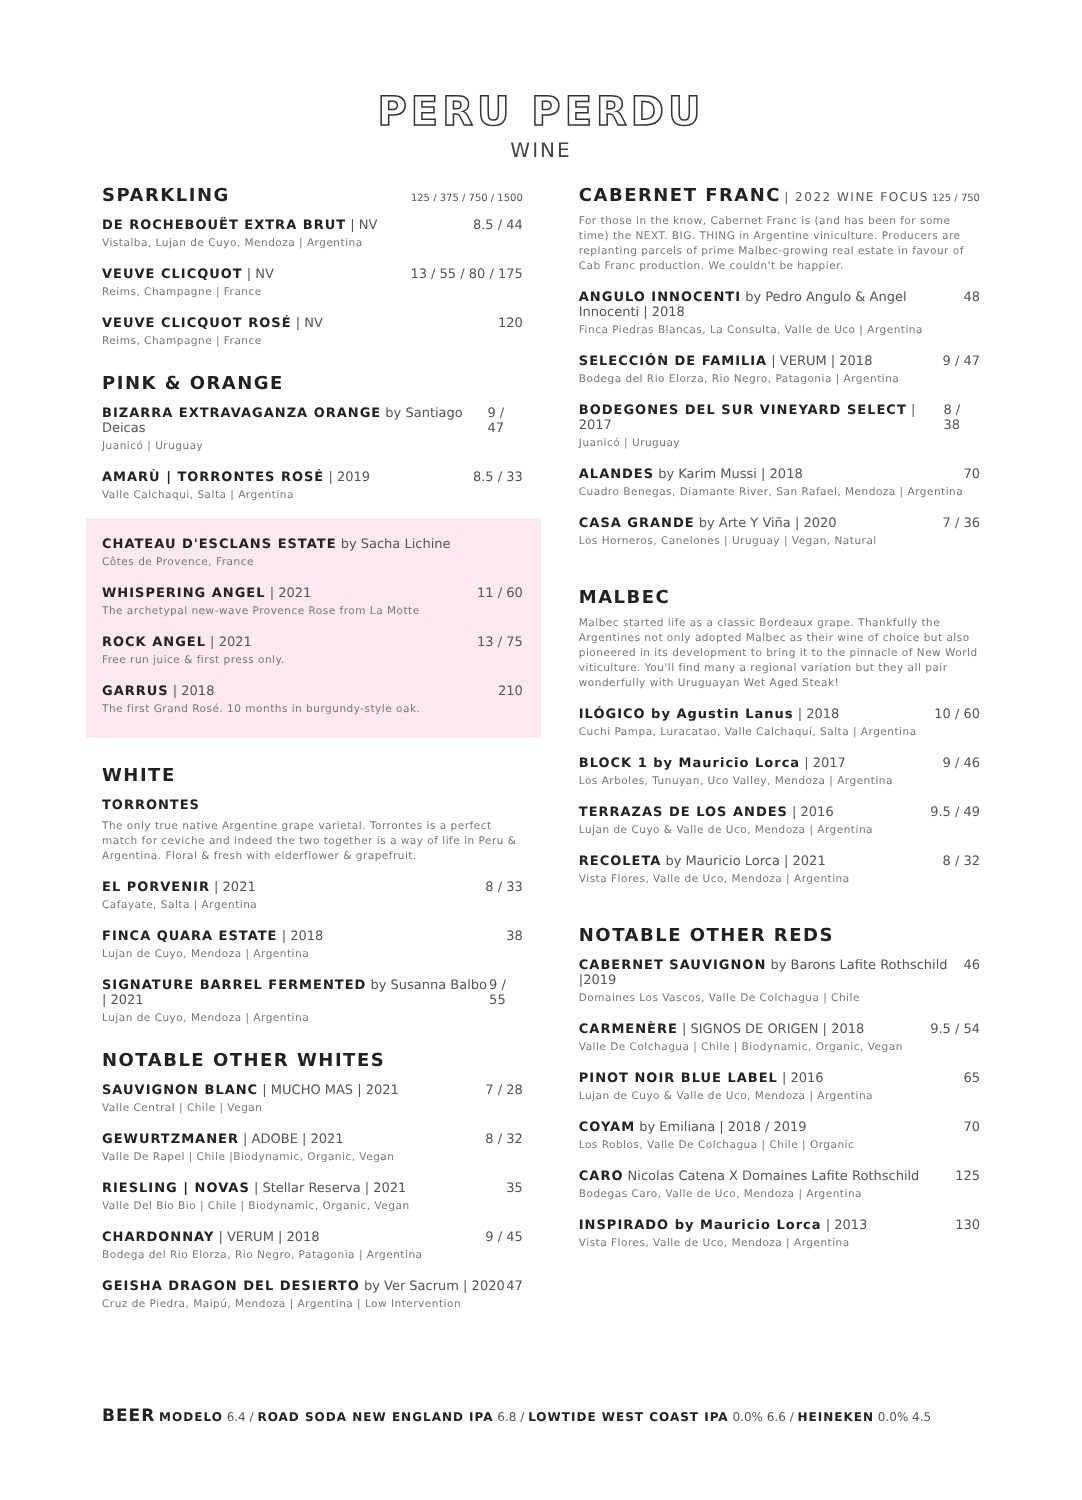PERU PERDU
WINE
SPARKLING 125 / 375 / 750 / 1500
DE ROCHEBOUËT EXTRA BRUT | NV 8.5 / 44
Vistalba, Lujan de Cuyo, Mendoza | Argentina
VEUVE CLICQUOT | NV 13 / 55 / 80 / 175
Reims, Champagne | France
VEUVE CLICQUOT ROSÉ | NV 120
Reims, Champagne | France
PINK & ORANGE
BIZARRA EXTRAVAGANZA ORANGE by Santiago Deicas 9 / 47
Juanicó | Uruguay
AMARÙ | TORRONTES ROSÉ | 2019 8.5 / 33
Valle Calchaqui, Salta | Argentina
CHATEAU D'ESCLANS ESTATE by Sacha Lichine
Côtes de Provence, France
WHISPERING ANGEL | 2021 11 / 60
The archetypal new-wave Provence Rose from La Motte
ROCK ANGEL | 2021 13 / 75
Free run juice & first press only.
GARRUS | 2018 210
The first Grand Rosé. 10 months in burgundy-style oak.
WHITE
TORRONTES
The only true native Argentine grape varietal. Torrontes is a perfect match for ceviche and indeed the two together is a way of life in Peru & Argentina. Floral & fresh with elderflower & grapefruit.
EL PORVENIR | 2021 8 / 33
Cafayate, Salta | Argentina
FINCA QUARA ESTATE | 2018 38
Lujan de Cuyo, Mendoza | Argentina
SIGNATURE BARREL FERMENTED by Susanna Balbo | 2021 9 / 55
Lujan de Cuyo, Mendoza | Argentina
NOTABLE OTHER WHITES
SAUVIGNON BLANC | MUCHO MAS | 2021 7 / 28
Valle Central | Chile | Vegan
GEWURTZMANER | ADOBE | 2021 8 / 32
Valle De Rapel | Chile |Biodynamic, Organic, Vegan
RIESLING | NOVAS | Stellar Reserva | 2021 35
Valle Del Bio Bio | Chile | Biodynamic, Organic, Vegan
CHARDONNAY | VERUM | 2018 9 / 45
Bodega del Rio Elorza, Rio Negro, Patagonia | Argentina
GEISHA DRAGON DEL DESIERTO by Ver Sacrum | 2020 47
Cruz de Piedra, Maipú, Mendoza | Argentina | Low Intervention
CABERNET FRANC | 2022 WINE FOCUS 125 / 750
For those in the know, Cabernet Franc is (and has been for some time) the NEXT. BIG. THING in Argentine viniculture. Producers are replanting parcels of prime Malbec-growing real estate in favour of Cab Franc production. We couldn't be happier.
ANGULO INNOCENTI by Pedro Angulo & Angel Innocenti | 2018 48
Finca Piedras Blancas, La Consulta, Valle de Uco | Argentina
SELECCIÓN DE FAMILIA | VERUM | 2018 9 / 47
Bodega del Rio Elorza, Rio Negro, Patagonia | Argentina
BODEGONES DEL SUR VINEYARD SELECT | 2017 8 / 38
Juanicó | Uruguay
ALANDES by Karim Mussi | 2018 70
Cuadro Benegas, Diamante River, San Rafael, Mendoza | Argentina
CASA GRANDE by Arte Y Viña | 2020 7 / 36
Los Horneros, Canelones | Uruguay | Vegan, Natural
MALBEC
Malbec started life as a classic Bordeaux grape. Thankfully the Argentines not only adopted Malbec as their wine of choice but also pioneered in its development to bring it to the pinnacle of New World viticulture. You'll find many a regional variation but they all pair wonderfully with Uruguayan Wet Aged Steak!
ILÓGICO by Agustin Lanus | 2018 10 / 60
Cuchi Pampa, Luracatao, Valle Calchaquí, Salta | Argentina
BLOCK 1 by Mauricio Lorca | 2017 9 / 46
Los Arboles, Tunuyan, Uco Valley, Mendoza | Argentina
TERRAZAS DE LOS ANDES | 2016 9.5 / 49
Lujan de Cuyo & Valle de Uco, Mendoza | Argentina
RECOLETA by Mauricio Lorca | 2021 8 / 32
Vista Flores, Valle de Uco, Mendoza | Argentina
NOTABLE OTHER REDS
CABERNET SAUVIGNON by Barons Lafite Rothschild |2019 46
Domaines Los Vascos, Valle De Colchagua | Chile
CARMENÈRE | SIGNOS DE ORIGEN | 2018 9.5 / 54
Valle De Colchagua | Chile | Biodynamic, Organic, Vegan
PINOT NOIR BLUE LABEL | 2016 65
Lujan de Cuyo & Valle de Uco, Mendoza | Argentina
COYAM by Emiliana | 2018 / 2019 70
Los Roblos, Valle De Colchagua | Chile | Organic
CARO Nicolas Catena X Domaines Lafite Rothschild 125
Bodegas Caro, Valle de Uco, Mendoza | Argentina
INSPIRADO by Mauricio Lorca | 2013 130
Vista Flores, Valle de Uco, Mendoza | Argentina
BEER MODELO 6.4 / ROAD SODA NEW ENGLAND IPA 6.8 / LOWTIDE WEST COAST IPA 0.0% 6.6 / HEINEKEN 0.0% 4.5